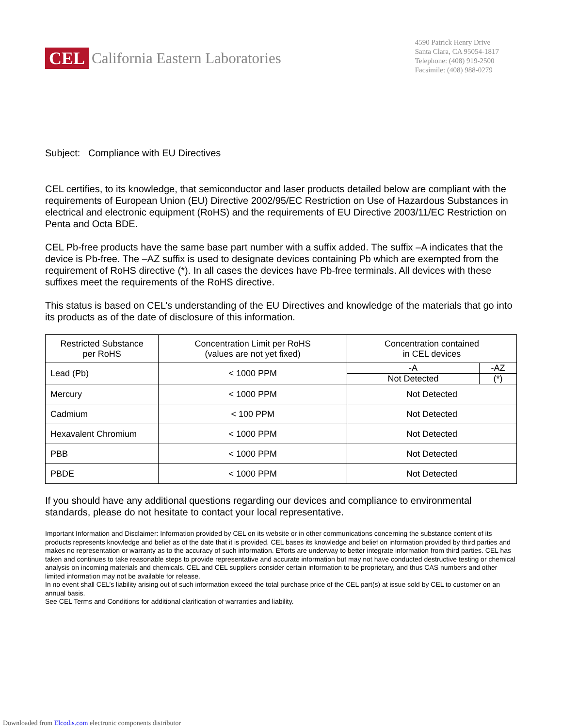CEL California Eastern Laboratories
4590 Patrick Henry Drive
Santa Clara, CA 95054-1817
Telephone: (408) 919-2500
Facsimile: (408) 988-0279
Subject: Compliance with EU Directives
CEL certifies, to its knowledge, that semiconductor and laser products detailed below are compliant with the requirements of European Union (EU) Directive 2002/95/EC Restriction on Use of Hazardous Substances in electrical and electronic equipment (RoHS) and the requirements of EU Directive 2003/11/EC Restriction on Penta and Octa BDE.
CEL Pb-free products have the same base part number with a suffix added. The suffix –A indicates that the device is Pb-free. The –AZ suffix is used to designate devices containing Pb which are exempted from the requirement of RoHS directive (*). In all cases the devices have Pb-free terminals. All devices with these suffixes meet the requirements of the RoHS directive.
This status is based on CEL’s understanding of the EU Directives and knowledge of the materials that go into its products as of the date of disclosure of this information.
| Restricted Substance per RoHS | Concentration Limit per RoHS (values are not yet fixed) | Concentration contained in CEL devices | |
| Lead (Pb) | < 1000 PPM | -A | -AZ |
| | | Not Detected | (*) |
| Mercury | < 1000 PPM | Not Detected | |
| Cadmium | < 100 PPM | Not Detected | |
| Hexavalent Chromium | < 1000 PPM | Not Detected | |
| PBB | < 1000 PPM | Not Detected | |
| PBDE | < 1000 PPM | Not Detected | |
If you should have any additional questions regarding our devices and compliance to environmental standards, please do not hesitate to contact your local representative.
Important Information and Disclaimer: Information provided by CEL on its website or in other communications concerning the substance content of its products represents knowledge and belief as of the date that it is provided. CEL bases its knowledge and belief on information provided by third parties and makes no representation or warranty as to the accuracy of such information. Efforts are underway to better integrate information from third parties. CEL has taken and continues to take reasonable steps to provide representative and accurate information but may not have conducted destructive testing or chemical analysis on incoming materials and chemicals. CEL and CEL suppliers consider certain information to be proprietary, and thus CAS numbers and other limited information may not be available for release.
In no event shall CEL’s liability arising out of such information exceed the total purchase price of the CEL part(s) at issue sold by CEL to customer on an annual basis.
See CEL Terms and Conditions for additional clarification of warranties and liability.
Downloaded from Elcodis.com electronic components distributor